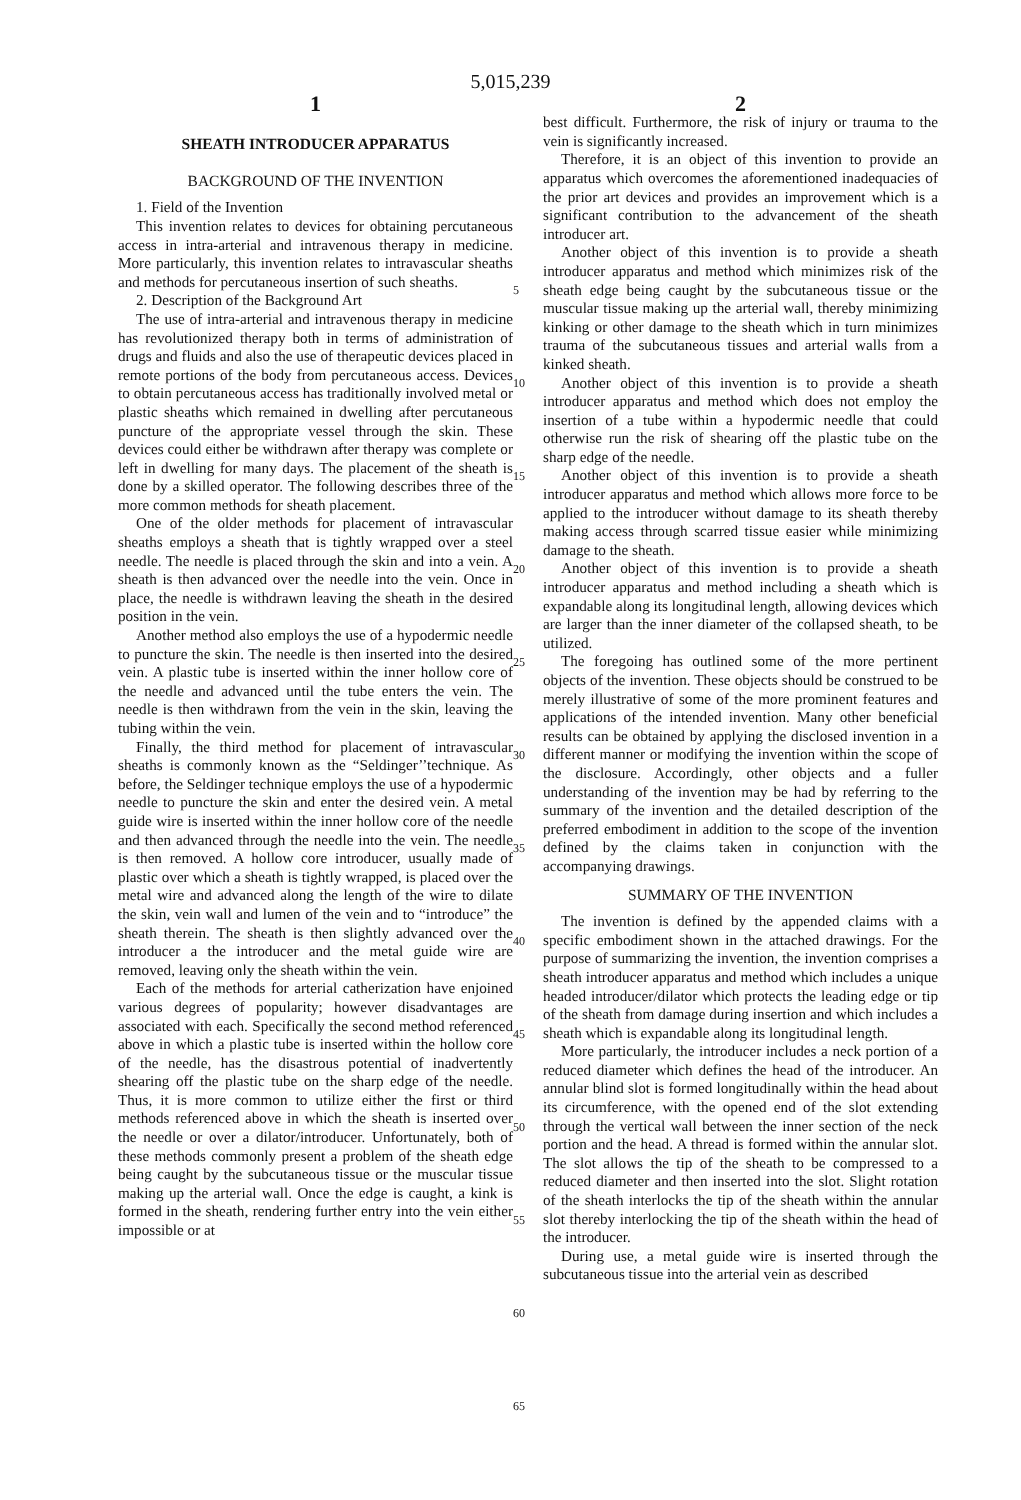5,015,239
1
SHEATH INTRODUCER APPARATUS
BACKGROUND OF THE INVENTION
1. Field of the Invention
This invention relates to devices for obtaining percutaneous access in intra-arterial and intravenous therapy in medicine. More particularly, this invention relates to intravascular sheaths and methods for percutaneous insertion of such sheaths.
2. Description of the Background Art
The use of intra-arterial and intravenous therapy in medicine has revolutionized therapy both in terms of administration of drugs and fluids and also the use of therapeutic devices placed in remote portions of the body from percutaneous access. Devices to obtain percutaneous access has traditionally involved metal or plastic sheaths which remained in dwelling after percutaneous puncture of the appropriate vessel through the skin. These devices could either be withdrawn after therapy was complete or left in dwelling for many days. The placement of the sheath is done by a skilled operator. The following describes three of the more common methods for sheath placement.
One of the older methods for placement of intravascular sheaths employs a sheath that is tightly wrapped over a steel needle. The needle is placed through the skin and into a vein. A sheath is then advanced over the needle into the vein. Once in place, the needle is withdrawn leaving the sheath in the desired position in the vein.
Another method also employs the use of a hypodermic needle to puncture the skin. The needle is then inserted into the desired vein. A plastic tube is inserted within the inner hollow core of the needle and advanced until the tube enters the vein. The needle is then withdrawn from the vein in the skin, leaving the tubing within the vein.
Finally, the third method for placement of intravascular sheaths is commonly known as the “Seldinger’’technique. As before, the Seldinger technique employs the use of a hypodermic needle to puncture the skin and enter the desired vein. A metal guide wire is inserted within the inner hollow core of the needle and then advanced through the needle into the vein. The needle is then removed. A hollow core introducer, usually made of plastic over which a sheath is tightly wrapped, is placed over the metal wire and advanced along the length of the wire to dilate the skin, vein wall and lumen of the vein and to “introduce” the sheath therein. The sheath is then slightly advanced over the introducer a the introducer and the metal guide wire are removed, leaving only the sheath within the vein.
Each of the methods for arterial catherization have enjoined various degrees of popularity; however disadvantages are associated with each. Specifically the second method referenced above in which a plastic tube is inserted within the hollow core of the needle, has the disastrous potential of inadvertently shearing off the plastic tube on the sharp edge of the needle. Thus, it is more common to utilize either the first or third methods referenced above in which the sheath is inserted over the needle or over a dilator/introducer. Unfortunately, both of these methods commonly present a problem of the sheath edge being caught by the subcutaneous tissue or the muscular tissue making up the arterial wall. Once the edge is caught, a kink is formed in the sheath, rendering further entry into the vein either impossible or at
5
10
15
20
25
30
35
40
45
50
55
60
65
2
best difficult. Furthermore, the risk of injury or trauma to the vein is significantly increased.
Therefore, it is an object of this invention to provide an apparatus which overcomes the aforementioned inadequacies of the prior art devices and provides an improvement which is a significant contribution to the advancement of the sheath introducer art.
Another object of this invention is to provide a sheath introducer apparatus and method which minimizes risk of the sheath edge being caught by the subcutaneous tissue or the muscular tissue making up the arterial wall, thereby minimizing kinking or other damage to the sheath which in turn minimizes trauma of the subcutaneous tissues and arterial walls from a kinked sheath.
Another object of this invention is to provide a sheath introducer apparatus and method which does not employ the insertion of a tube within a hypodermic needle that could otherwise run the risk of shearing off the plastic tube on the sharp edge of the needle.
Another object of this invention is to provide a sheath introducer apparatus and method which allows more force to be applied to the introducer without damage to its sheath thereby making access through scarred tissue easier while minimizing damage to the sheath.
Another object of this invention is to provide a sheath introducer apparatus and method including a sheath which is expandable along its longitudinal length, allowing devices which are larger than the inner diameter of the collapsed sheath, to be utilized.
The foregoing has outlined some of the more pertinent objects of the invention. These objects should be construed to be merely illustrative of some of the more prominent features and applications of the intended invention. Many other beneficial results can be obtained by applying the disclosed invention in a different manner or modifying the invention within the scope of the disclosure. Accordingly, other objects and a fuller understanding of the invention may be had by referring to the summary of the invention and the detailed description of the preferred embodiment in addition to the scope of the invention defined by the claims taken in conjunction with the accompanying drawings.
SUMMARY OF THE INVENTION
The invention is defined by the appended claims with a specific embodiment shown in the attached drawings. For the purpose of summarizing the invention, the invention comprises a sheath introducer apparatus and method which includes a unique headed introducer/dilator which protects the leading edge or tip of the sheath from damage during insertion and which includes a sheath which is expandable along its longitudinal length.
More particularly, the introducer includes a neck portion of a reduced diameter which defines the head of the introducer. An annular blind slot is formed longitudinally within the head about its circumference, with the opened end of the slot extending through the vertical wall between the inner section of the neck portion and the head. A thread is formed within the annular slot. The slot allows the tip of the sheath to be compressed to a reduced diameter and then inserted into the slot. Slight rotation of the sheath interlocks the tip of the sheath within the annular slot thereby interlocking the tip of the sheath within the head of the introducer.
During use, a metal guide wire is inserted through the subcutaneous tissue into the arterial vein as described